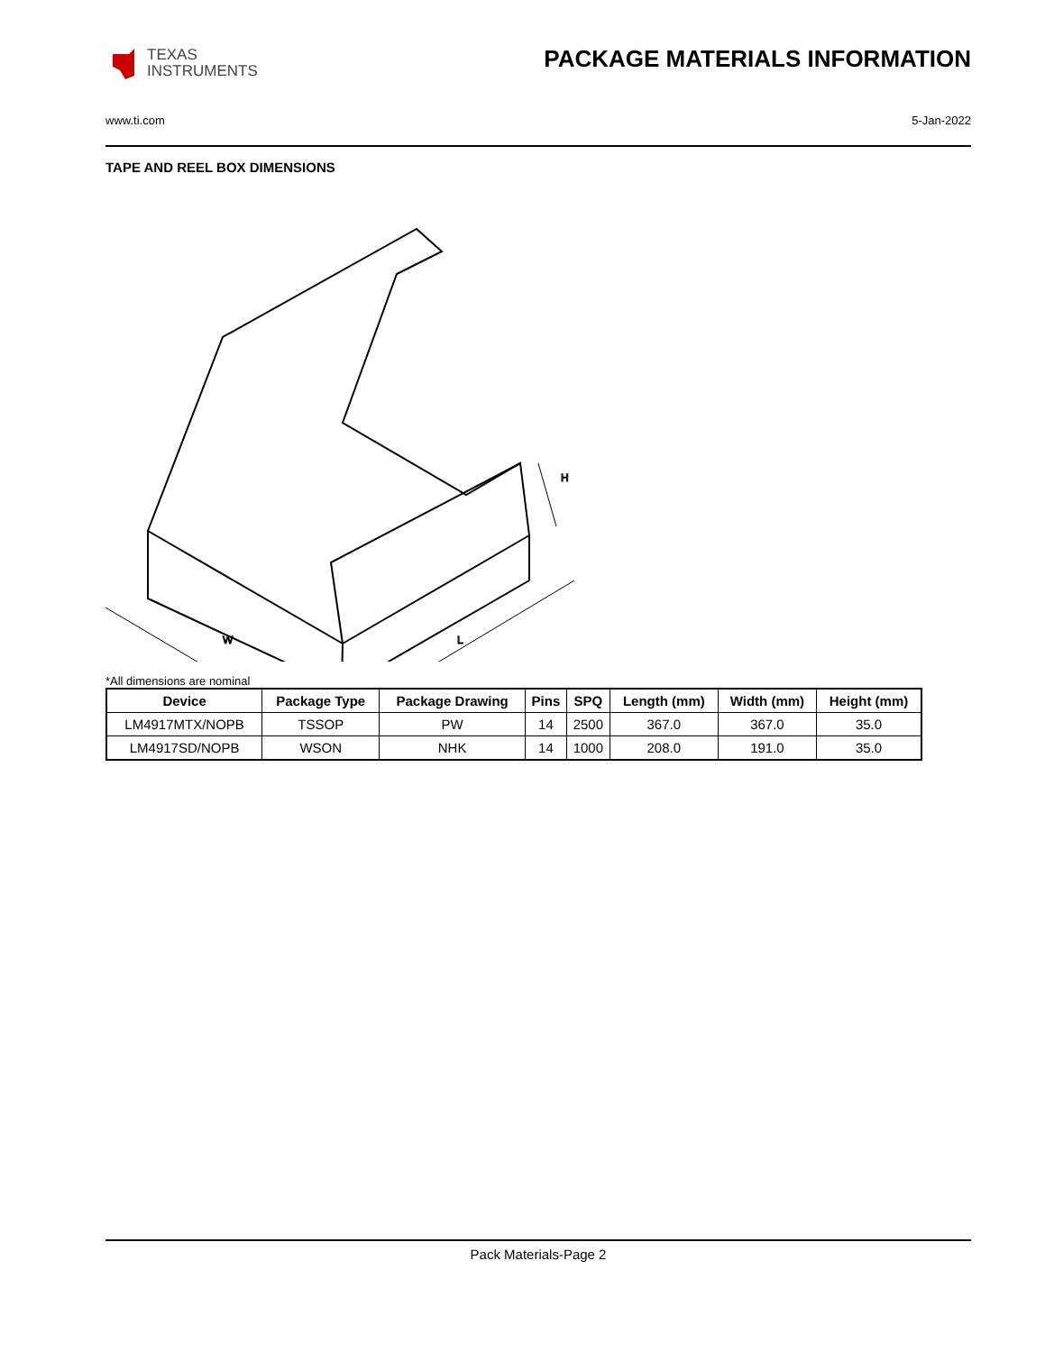TEXAS
INSTRUMENTS
PACKAGE MATERIALS INFORMATION
www.ti.com 5-Jan-2022
TAPE AND REEL BOX DIMENSIONS
W
L
H
*All dimensions are nominal
| Device | Package Type | Package Drawing | Pins | SPQ | Length (mm) | Width (mm) | Height (mm) |
| --- | --- | --- | --- | --- | --- | --- | --- |
| LM4917MTX/NOPB | TSSOP | PW | 14 | 2500 | 367.0 | 367.0 | 35.0 |
| LM4917SD/NOPB | WSON | NHK | 14 | 1000 | 208.0 | 191.0 | 35.0 |
Pack Materials-Page 2